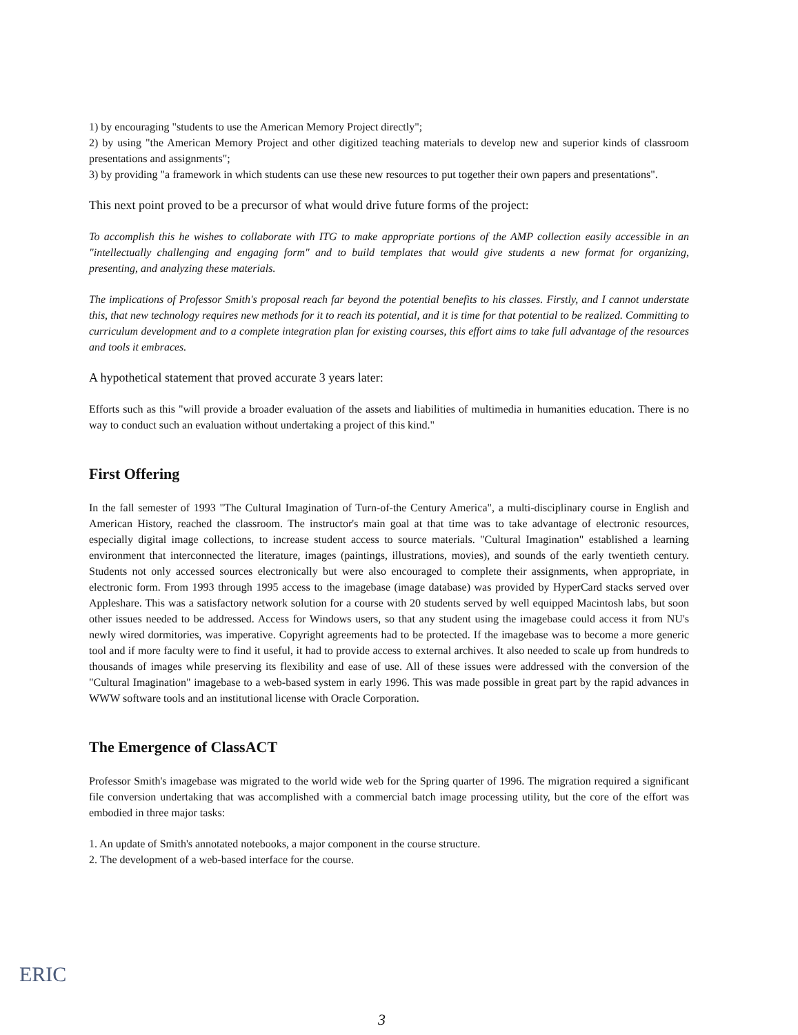1) by encouraging "students to use the American Memory Project directly";
2) by using "the American Memory Project and other digitized teaching materials to develop new and superior kinds of classroom presentations and assignments";
3) by providing "a framework in which students can use these new resources to put together their own papers and presentations".
This next point proved to be a precursor of what would drive future forms of the project:
To accomplish this he wishes to collaborate with ITG to make appropriate portions of the AMP collection easily accessible in an "intellectually challenging and engaging form" and to build templates that would give students a new format for organizing, presenting, and analyzing these materials.
The implications of Professor Smith's proposal reach far beyond the potential benefits to his classes. Firstly, and I cannot understate this, that new technology requires new methods for it to reach its potential, and it is time for that potential to be realized. Committing to curriculum development and to a complete integration plan for existing courses, this effort aims to take full advantage of the resources and tools it embraces.
A hypothetical statement that proved accurate 3 years later:
Efforts such as this "will provide a broader evaluation of the assets and liabilities of multimedia in humanities education. There is no way to conduct such an evaluation without undertaking a project of this kind."
First Offering
In the fall semester of 1993 "The Cultural Imagination of Turn-of-the Century America", a multi-disciplinary course in English and American History, reached the classroom. The instructor's main goal at that time was to take advantage of electronic resources, especially digital image collections, to increase student access to source materials. "Cultural Imagination" established a learning environment that interconnected the literature, images (paintings, illustrations, movies), and sounds of the early twentieth century. Students not only accessed sources electronically but were also encouraged to complete their assignments, when appropriate, in electronic form. From 1993 through 1995 access to the imagebase (image database) was provided by HyperCard stacks served over Appleshare. This was a satisfactory network solution for a course with 20 students served by well equipped Macintosh labs, but soon other issues needed to be addressed. Access for Windows users, so that any student using the imagebase could access it from NU's newly wired dormitories, was imperative. Copyright agreements had to be protected. If the imagebase was to become a more generic tool and if more faculty were to find it useful, it had to provide access to external archives. It also needed to scale up from hundreds to thousands of images while preserving its flexibility and ease of use. All of these issues were addressed with the conversion of the "Cultural Imagination" imagebase to a web-based system in early 1996. This was made possible in great part by the rapid advances in WWW software tools and an institutional license with Oracle Corporation.
The Emergence of ClassACT
Professor Smith's imagebase was migrated to the world wide web for the Spring quarter of 1996. The migration required a significant file conversion undertaking that was accomplished with a commercial batch image processing utility, but the core of the effort was embodied in three major tasks:
1. An update of Smith's annotated notebooks, a major component in the course structure.
2. The development of a web-based interface for the course.
ERIC
3